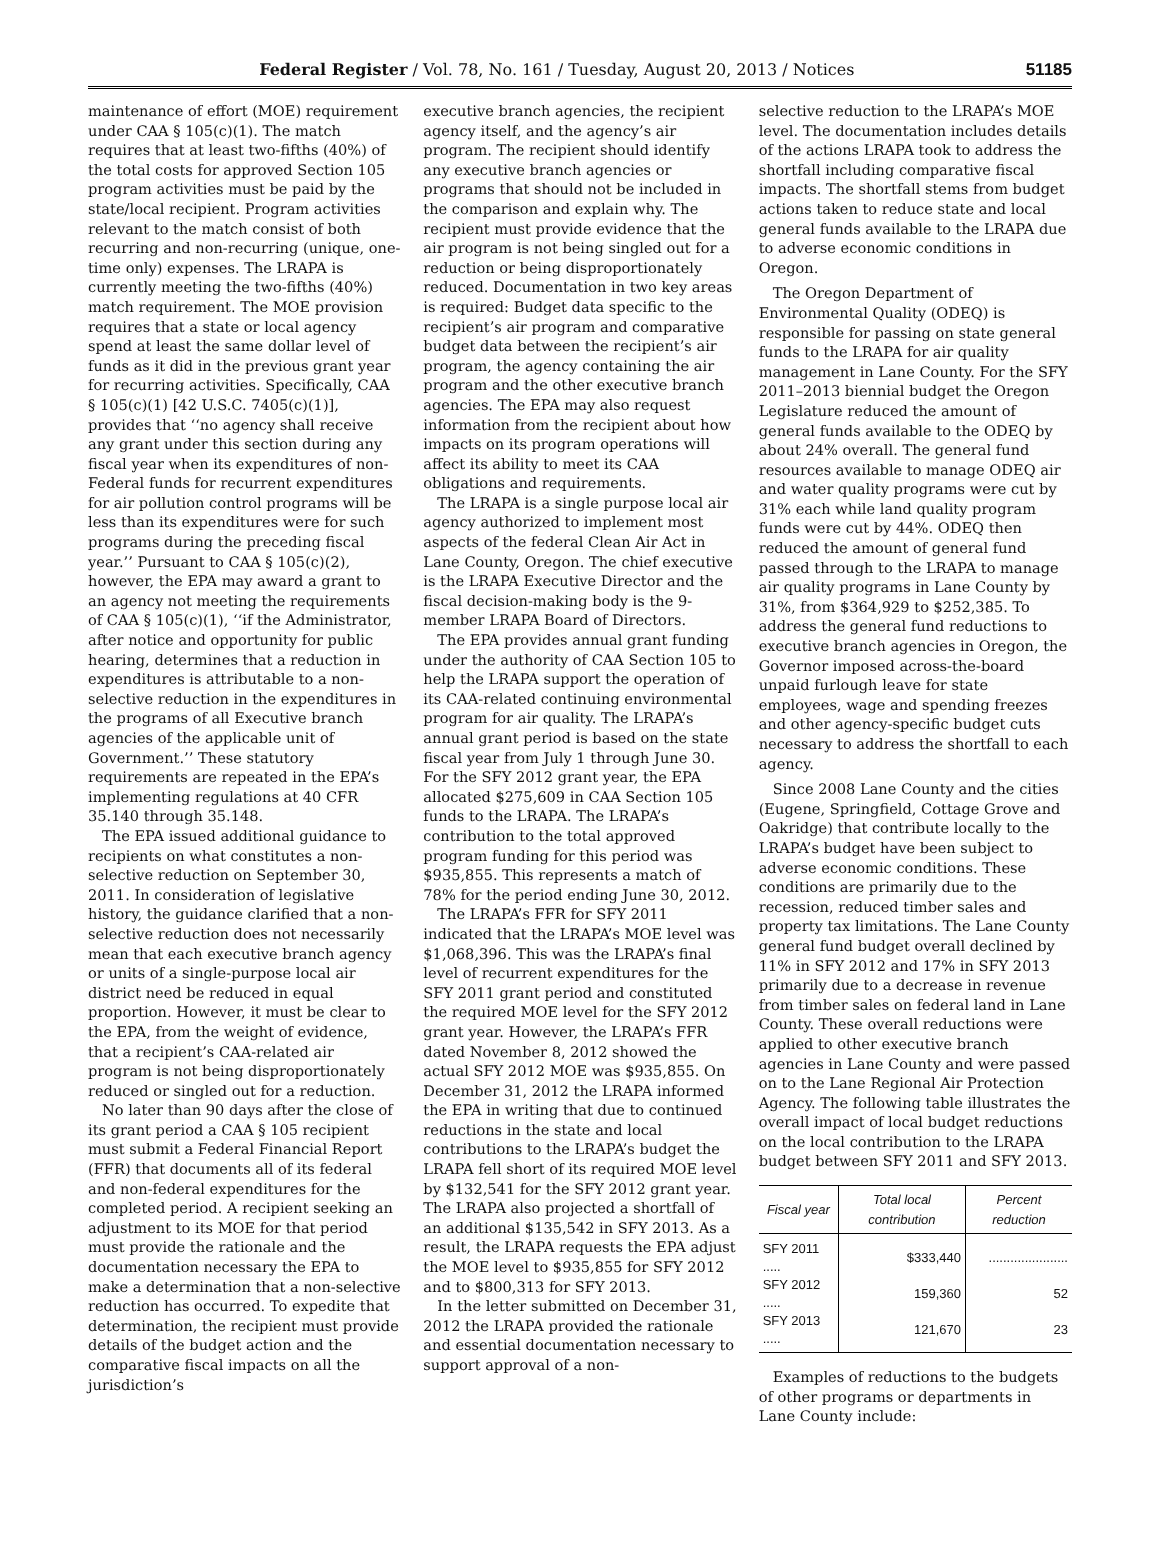Federal Register / Vol. 78, No. 161 / Tuesday, August 20, 2013 / Notices
51185
maintenance of effort (MOE) requirement under CAA § 105(c)(1). The match requires that at least two-fifths (40%) of the total costs for approved Section 105 program activities must be paid by the state/local recipient. Program activities relevant to the match consist of both recurring and non-recurring (unique, one-time only) expenses. The LRAPA is currently meeting the two-fifths (40%) match requirement. The MOE provision requires that a state or local agency spend at least the same dollar level of funds as it did in the previous grant year for recurring activities. Specifically, CAA § 105(c)(1) [42 U.S.C. 7405(c)(1)], provides that ‘‘no agency shall receive any grant under this section during any fiscal year when its expenditures of non-Federal funds for recurrent expenditures for air pollution control programs will be less than its expenditures were for such programs during the preceding fiscal year.’’ Pursuant to CAA § 105(c)(2), however, the EPA may award a grant to an agency not meeting the requirements of CAA § 105(c)(1), ‘‘if the Administrator, after notice and opportunity for public hearing, determines that a reduction in expenditures is attributable to a non-selective reduction in the expenditures in the programs of all Executive branch agencies of the applicable unit of Government.’’ These statutory requirements are repeated in the EPA’s implementing regulations at 40 CFR 35.140 through 35.148.
The EPA issued additional guidance to recipients on what constitutes a non-selective reduction on September 30, 2011. In consideration of legislative history, the guidance clarified that a non-selective reduction does not necessarily mean that each executive branch agency or units of a single-purpose local air district need be reduced in equal proportion. However, it must be clear to the EPA, from the weight of evidence, that a recipient’s CAA-related air program is not being disproportionately reduced or singled out for a reduction.
No later than 90 days after the close of its grant period a CAA § 105 recipient must submit a Federal Financial Report (FFR) that documents all of its federal and non-federal expenditures for the completed period. A recipient seeking an adjustment to its MOE for that period must provide the rationale and the documentation necessary the EPA to make a determination that a non-selective reduction has occurred. To expedite that determination, the recipient must provide details of the budget action and the comparative fiscal impacts on all the jurisdiction’s
executive branch agencies, the recipient agency itself, and the agency’s air program. The recipient should identify any executive branch agencies or programs that should not be included in the comparison and explain why. The recipient must provide evidence that the air program is not being singled out for a reduction or being disproportionately reduced. Documentation in two key areas is required: Budget data specific to the recipient’s air program and comparative budget data between the recipient’s air program, the agency containing the air program and the other executive branch agencies. The EPA may also request information from the recipient about how impacts on its program operations will affect its ability to meet its CAA obligations and requirements.
The LRAPA is a single purpose local air agency authorized to implement most aspects of the federal Clean Air Act in Lane County, Oregon. The chief executive is the LRAPA Executive Director and the fiscal decision-making body is the 9-member LRAPA Board of Directors.
The EPA provides annual grant funding under the authority of CAA Section 105 to help the LRAPA support the operation of its CAA-related continuing environmental program for air quality. The LRAPA’s annual grant period is based on the state fiscal year from July 1 through June 30. For the SFY 2012 grant year, the EPA allocated $275,609 in CAA Section 105 funds to the LRAPA. The LRAPA’s contribution to the total approved program funding for this period was $935,855. This represents a match of 78% for the period ending June 30, 2012.
The LRAPA’s FFR for SFY 2011 indicated that the LRAPA’s MOE level was $1,068,396. This was the LRAPA’s final level of recurrent expenditures for the SFY 2011 grant period and constituted the required MOE level for the SFY 2012 grant year. However, the LRAPA’s FFR dated November 8, 2012 showed the actual SFY 2012 MOE was $935,855. On December 31, 2012 the LRAPA informed the EPA in writing that due to continued reductions in the state and local contributions to the LRAPA’s budget the LRAPA fell short of its required MOE level by $132,541 for the SFY 2012 grant year. The LRAPA also projected a shortfall of an additional $135,542 in SFY 2013. As a result, the LRAPA requests the EPA adjust the MOE level to $935,855 for SFY 2012 and to $800,313 for SFY 2013.
In the letter submitted on December 31, 2012 the LRAPA provided the rationale and essential documentation necessary to support approval of a non-
selective reduction to the LRAPA’s MOE level. The documentation includes details of the actions LRAPA took to address the shortfall including comparative fiscal impacts. The shortfall stems from budget actions taken to reduce state and local general funds available to the LRAPA due to adverse economic conditions in Oregon.
The Oregon Department of Environmental Quality (ODEQ) is responsible for passing on state general funds to the LRAPA for air quality management in Lane County. For the SFY 2011–2013 biennial budget the Oregon Legislature reduced the amount of general funds available to the ODEQ by about 24% overall. The general fund resources available to manage ODEQ air and water quality programs were cut by 31% each while land quality program funds were cut by 44%. ODEQ then reduced the amount of general fund passed through to the LRAPA to manage air quality programs in Lane County by 31%, from $364,929 to $252,385. To address the general fund reductions to executive branch agencies in Oregon, the Governor imposed across-the-board unpaid furlough leave for state employees, wage and spending freezes and other agency-specific budget cuts necessary to address the shortfall to each agency.
Since 2008 Lane County and the cities (Eugene, Springfield, Cottage Grove and Oakridge) that contribute locally to the LRAPA’s budget have been subject to adverse economic conditions. These conditions are primarily due to the recession, reduced timber sales and property tax limitations. The Lane County general fund budget overall declined by 11% in SFY 2012 and 17% in SFY 2013 primarily due to a decrease in revenue from timber sales on federal land in Lane County. These overall reductions were applied to other executive branch agencies in Lane County and were passed on to the Lane Regional Air Protection Agency. The following table illustrates the overall impact of local budget reductions on the local contribution to the LRAPA budget between SFY 2011 and SFY 2013.
| Fiscal year | Total local contribution | Percent reduction |
| --- | --- | --- |
| SFY 2011 ..... | $333,440 | ...................... |
| SFY 2012 ..... | 159,360 | 52 |
| SFY 2013 ..... | 121,670 | 23 |
Examples of reductions to the budgets of other programs or departments in Lane County include: